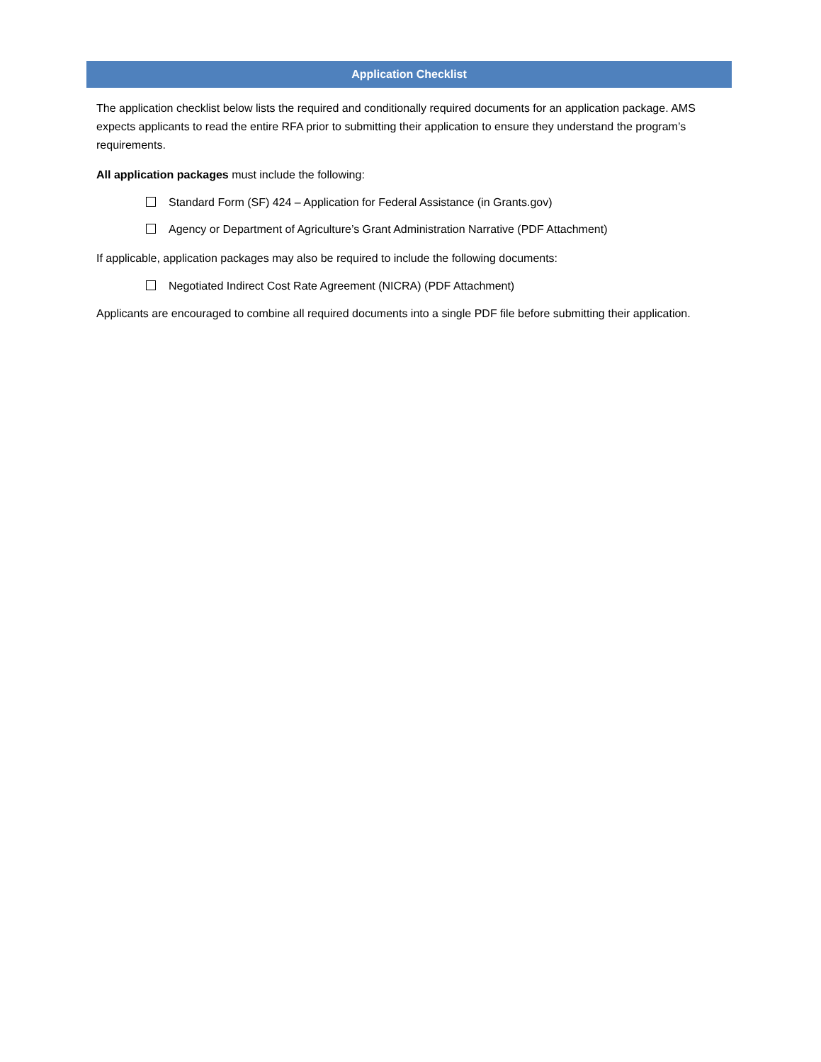Application Checklist
The application checklist below lists the required and conditionally required documents for an application package. AMS expects applicants to read the entire RFA prior to submitting their application to ensure they understand the program’s requirements.
All application packages must include the following:
Standard Form (SF) 424 – Application for Federal Assistance (in Grants.gov)
Agency or Department of Agriculture’s Grant Administration Narrative (PDF Attachment)
If applicable, application packages may also be required to include the following documents:
Negotiated Indirect Cost Rate Agreement (NICRA) (PDF Attachment)
Applicants are encouraged to combine all required documents into a single PDF file before submitting their application.